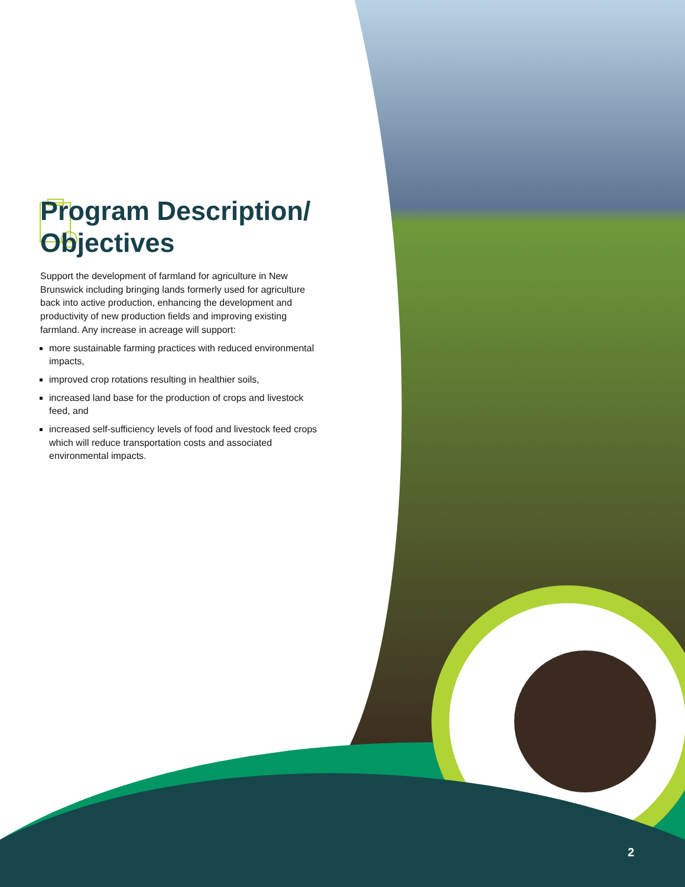Program Description/ Objectives
Support the development of farmland for agriculture in New Brunswick including bringing lands formerly used for agriculture back into active production, enhancing the development and productivity of new production fields and improving existing farmland. Any increase in acreage will support:
more sustainable farming practices with reduced environmental impacts,
improved crop rotations resulting in healthier soils,
increased land base for the production of crops and livestock feed, and
increased self-sufficiency levels of food and livestock feed crops which will reduce transportation costs and associated environmental impacts.
2